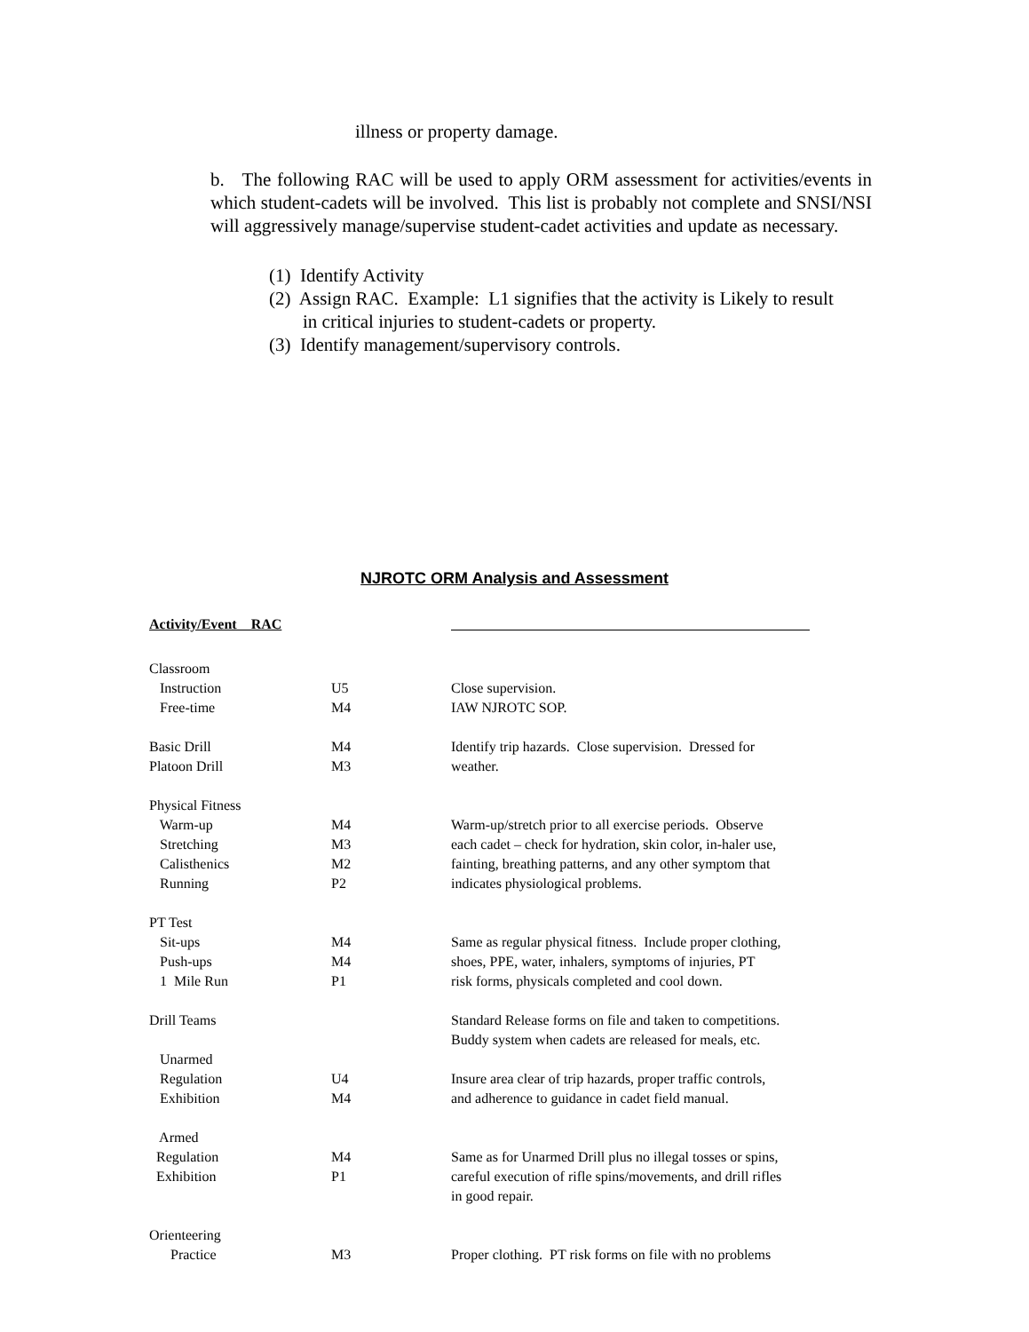illness or property damage.
b. The following RAC will be used to apply ORM assessment for activities/events in which student-cadets will be involved. This list is probably not complete and SNSI/NSI will aggressively manage/supervise student-cadet activities and update as necessary.
(1) Identify Activity
(2) Assign RAC. Example: L1 signifies that the activity is Likely to result in critical injuries to student-cadets or property.
(3) Identify management/supervisory controls.
NJROTC ORM Analysis and Assessment
| Activity/Event RAC | | |
| --- | --- | --- |
| Classroom | | |
| Instruction | U5 | Close supervision. |
| Free-time | M4 | IAW NJROTC SOP. |
| Basic Drill Platoon Drill | M4 M3 | Identify trip hazards. Close supervision. Dressed for weather. |
| Physical Fitness | | |
| Warm-up Stretching Calisthenics Running | M4 M3 M2 P2 | Warm-up/stretch prior to all exercise periods. Observe each cadet – check for hydration, skin color, in-haler use, fainting, breathing patterns, and any other symptom that indicates physiological problems. |
| PT Test | | |
| Sit-ups Push-ups 1 Mile Run | M4 M4 P1 | Same as regular physical fitness. Include proper clothing, shoes, PPE, water, inhalers, symptoms of injuries, PT risk forms, physicals completed and cool down. |
| Drill Teams | | Standard Release forms on file and taken to competitions. Buddy system when cadets are released for meals, etc. |
| Unarmed | | |
| Regulation Exhibition | U4 M4 | Insure area clear of trip hazards, proper traffic controls, and adherence to guidance in cadet field manual. |
| Armed | | |
| Regulation Exhibition | M4 P1 | Same as for Unarmed Drill plus no illegal tosses or spins, careful execution of rifle spins/movements, and drill rifles in good repair. |
| Orienteering | | |
| Practice | M3 | Proper clothing. PT risk forms on file with no problems |